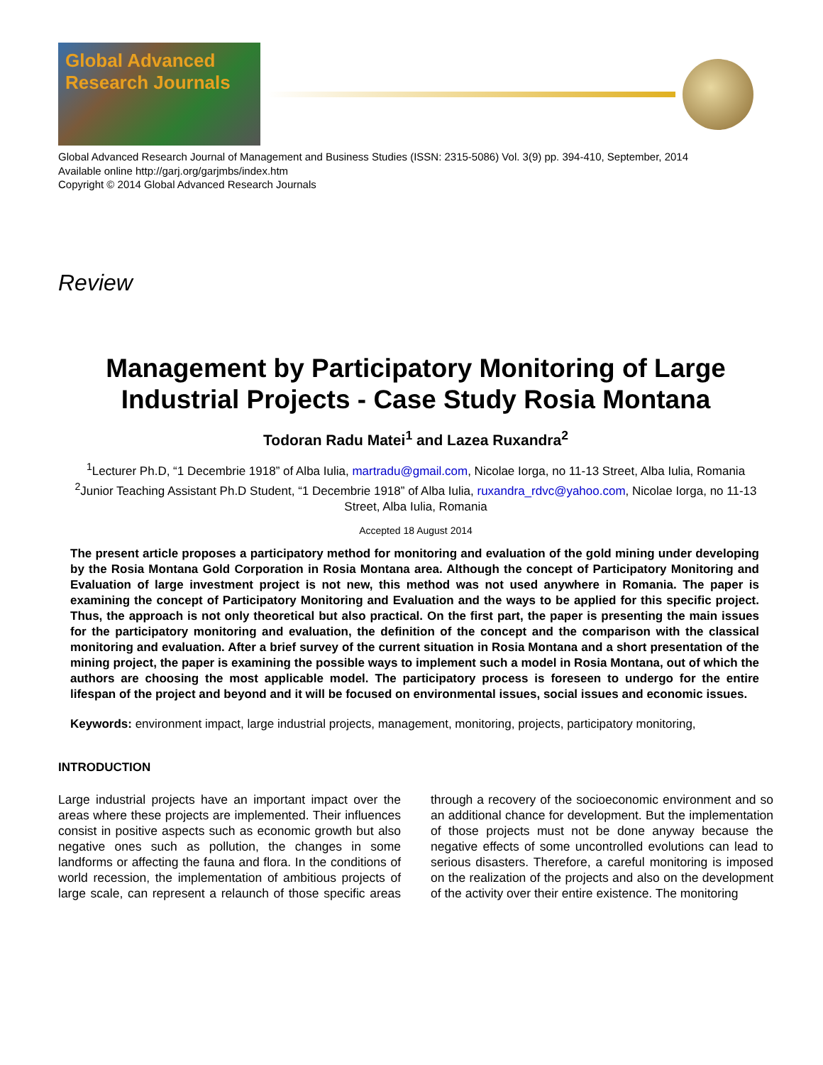Global Advanced Research Journals
Global Advanced Research Journal of Management and Business Studies (ISSN: 2315-5086) Vol. 3(9) pp. 394-410, September, 2014
Available online http://garj.org/garjmbs/index.htm
Copyright © 2014 Global Advanced Research Journals
Review
Management by Participatory Monitoring of Large Industrial Projects - Case Study Rosia Montana
Todoran Radu Matei<sup>1</sup> and Lazea Ruxandra<sup>2</sup>
<sup>1</sup> Lecturer Ph.D, “1 Decembrie 1918” of Alba Iulia, martradu@gmail.com, Nicolae Iorga, no 11-13 Street, Alba Iulia, Romania
<sup>2</sup> Junior Teaching Assistant Ph.D Student, “1 Decembrie 1918” of Alba Iulia, ruxandra_rdvc@yahoo.com, Nicolae Iorga, no 11-13 Street, Alba Iulia, Romania
Accepted 18 August 2014
The present article proposes a participatory method for monitoring and evaluation of the gold mining under developing by the Rosia Montana Gold Corporation in Rosia Montana area. Although the concept of Participatory Monitoring and Evaluation of large investment project is not new, this method was not used anywhere in Romania. The paper is examining the concept of Participatory Monitoring and Evaluation and the ways to be applied for this specific project. Thus, the approach is not only theoretical but also practical. On the first part, the paper is presenting the main issues for the participatory monitoring and evaluation, the definition of the concept and the comparison with the classical monitoring and evaluation. After a brief survey of the current situation in Rosia Montana and a short presentation of the mining project, the paper is examining the possible ways to implement such a model in Rosia Montana, out of which the authors are choosing the most applicable model. The participatory process is foreseen to undergo for the entire lifespan of the project and beyond and it will be focused on environmental issues, social issues and economic issues.
Keywords: environment impact, large industrial projects, management, monitoring, projects, participatory monitoring,
INTRODUCTION
Large industrial projects have an important impact over the areas where these projects are implemented. Their influences consist in positive aspects such as economic growth but also negative ones such as pollution, the changes in some landforms or affecting the fauna and flora. In the conditions of world recession, the implementation of ambitious projects of large scale, can represent a relaunch of those specific areas through a recovery of the socioeconomic environment and so an additional chance for development. But the implementation of those projects must not be done anyway because the negative effects of some uncontrolled evolutions can lead to serious disasters. Therefore, a careful monitoring is imposed on the realization of the projects and also on the development of the activity over their entire existence. The monitoring